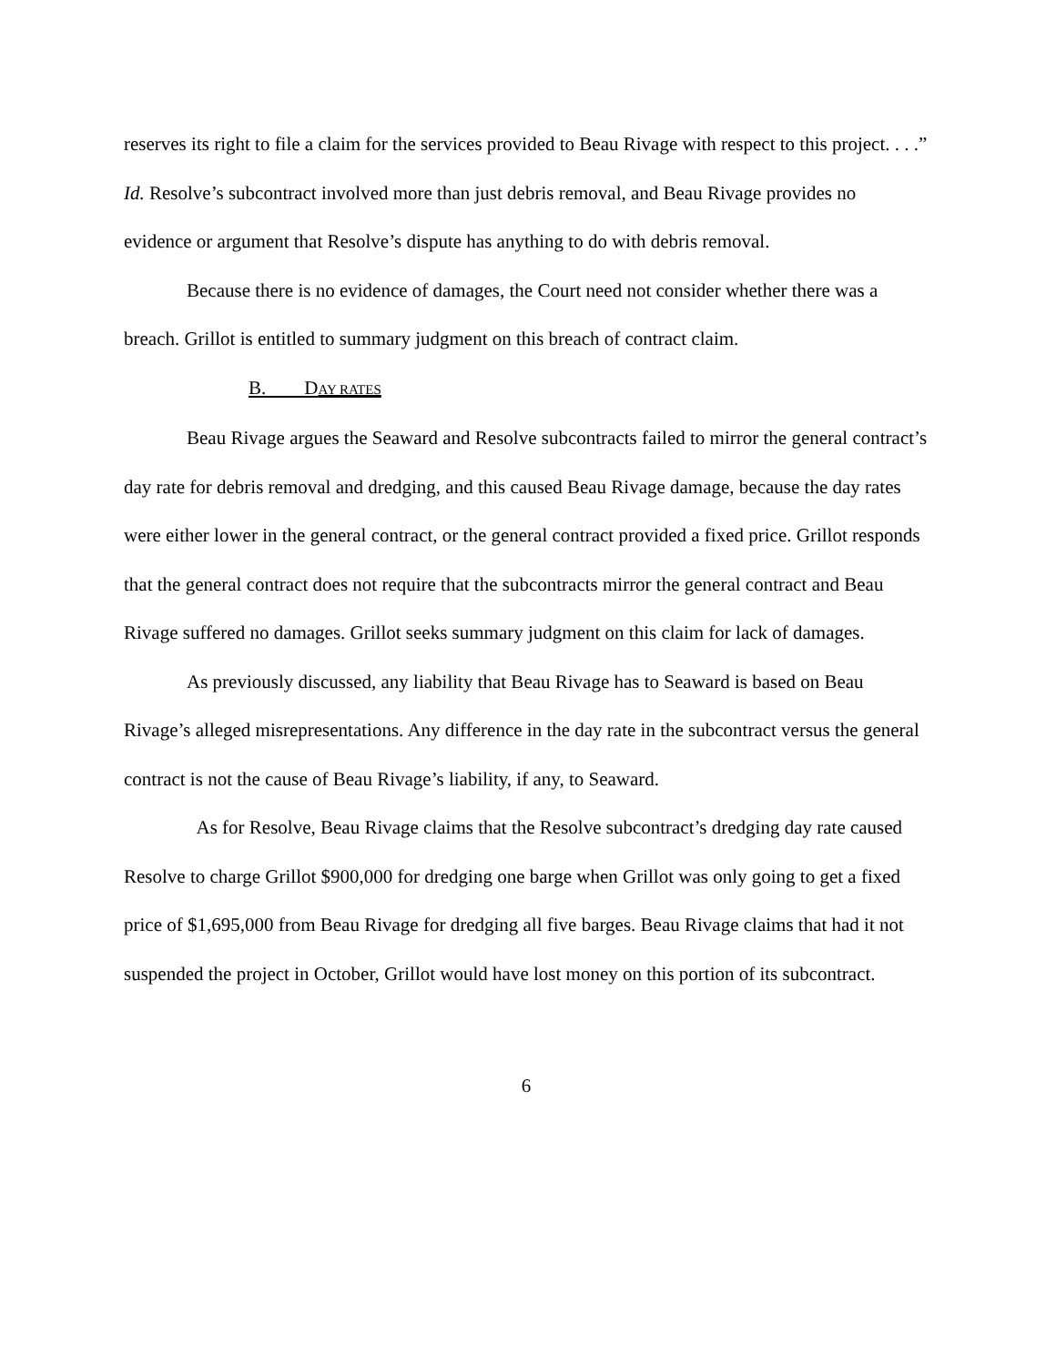reserves its right to file a claim for the services provided to Beau Rivage with respect to this project. . . .” Id. Resolve’s subcontract involved more than just debris removal, and Beau Rivage provides no evidence or argument that Resolve’s dispute has anything to do with debris removal.
Because there is no evidence of damages, the Court need not consider whether there was a breach. Grillot is entitled to summary judgment on this breach of contract claim.
B. DAY RATES
Beau Rivage argues the Seaward and Resolve subcontracts failed to mirror the general contract’s day rate for debris removal and dredging, and this caused Beau Rivage damage, because the day rates were either lower in the general contract, or the general contract provided a fixed price. Grillot responds that the general contract does not require that the subcontracts mirror the general contract and Beau Rivage suffered no damages. Grillot seeks summary judgment on this claim for lack of damages.
As previously discussed, any liability that Beau Rivage has to Seaward is based on Beau Rivage’s alleged misrepresentations. Any difference in the day rate in the subcontract versus the general contract is not the cause of Beau Rivage’s liability, if any, to Seaward.
As for Resolve, Beau Rivage claims that the Resolve subcontract’s dredging day rate caused Resolve to charge Grillot $900,000 for dredging one barge when Grillot was only going to get a fixed price of $1,695,000 from Beau Rivage for dredging all five barges. Beau Rivage claims that had it not suspended the project in October, Grillot would have lost money on this portion of its subcontract.
6